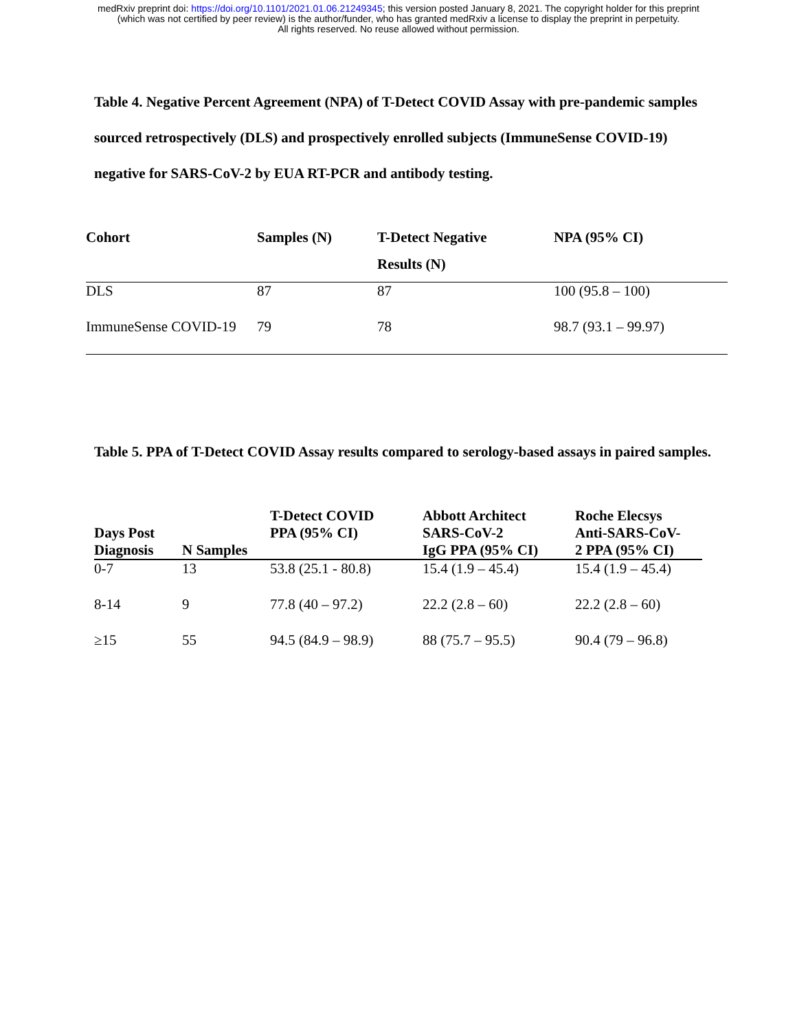medRxiv preprint doi: https://doi.org/10.1101/2021.01.06.21249345; this version posted January 8, 2021. The copyright holder for this preprint
(which was not certified by peer review) is the author/funder, who has granted medRxiv a license to display the preprint in perpetuity.
All rights reserved. No reuse allowed without permission.
Table 4. Negative Percent Agreement (NPA) of T-Detect COVID Assay with pre-pandemic samples sourced retrospectively (DLS) and prospectively enrolled subjects (ImmuneSense COVID-19) negative for SARS-CoV-2 by EUA RT-PCR and antibody testing.
| Cohort | Samples (N) | T-Detect Negative Results (N) | NPA (95% CI) |
| --- | --- | --- | --- |
| DLS | 87 | 87 | 100 (95.8 – 100) |
| ImmuneSense COVID-19 | 79 | 78 | 98.7 (93.1 – 99.97) |
Table 5. PPA of T-Detect COVID Assay results compared to serology-based assays in paired samples.
| Days Post Diagnosis | N Samples | T-Detect COVID PPA (95% CI) | Abbott Architect SARS-CoV-2 IgG PPA (95% CI) | Roche Elecsys Anti-SARS-CoV- 2 PPA (95% CI) |
| --- | --- | --- | --- | --- |
| 0-7 | 13 | 53.8 (25.1 - 80.8) | 15.4 (1.9 – 45.4) | 15.4 (1.9 – 45.4) |
| 8-14 | 9 | 77.8 (40 – 97.2) | 22.2 (2.8 – 60) | 22.2 (2.8 – 60) |
| ≥15 | 55 | 94.5 (84.9 – 98.9) | 88 (75.7 – 95.5) | 90.4 (79 – 96.8) |